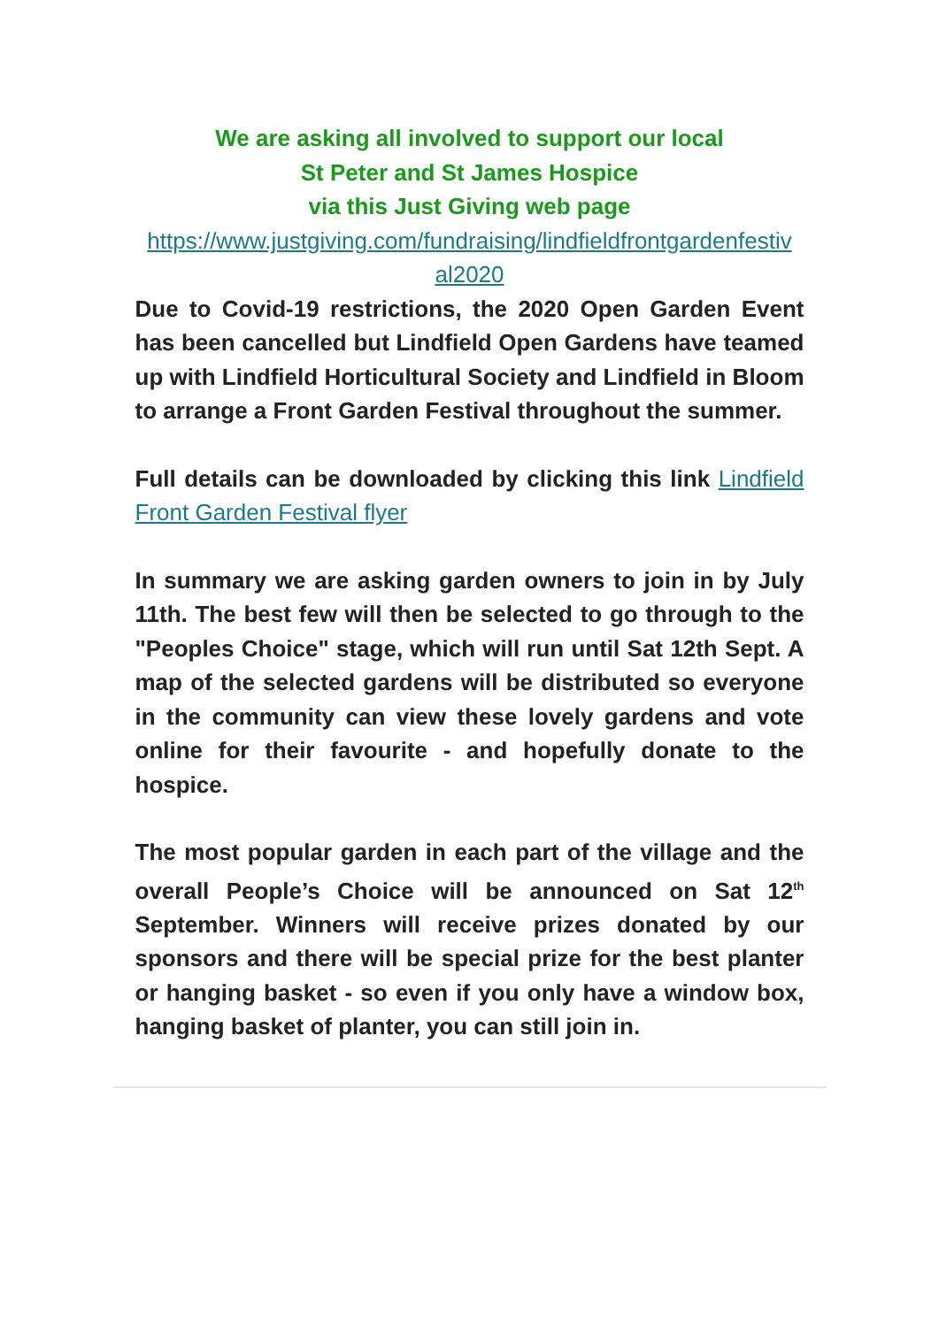We are asking all involved to support our local
St Peter and St James Hospice
via this Just Giving web page
https://www.justgiving.com/fundraising/lindfieldfrontgardenfestiv al2020
Due to Covid-19 restrictions, the 2020 Open Garden Event has been cancelled but Lindfield Open Gardens have teamed up with Lindfield Horticultural Society and Lindfield in Bloom to arrange a Front Garden Festival throughout the summer.
Full details can be downloaded by clicking this link Lindfield Front Garden Festival flyer
In summary we are asking garden owners to join in by July 11th. The best few will then be selected to go through to the "Peoples Choice" stage, which will run until Sat 12th Sept. A map of the selected gardens will be distributed so everyone in the community can view these lovely gardens and vote online for their favourite - and hopefully donate to the hospice.
The most popular garden in each part of the village and the overall People’s Choice will be announced on Sat 12<sup>th</sup> September. Winners will receive prizes donated by our sponsors and there will be special prize for the best planter or hanging basket - so even if you only have a window box, hanging basket of planter, you can still join in.